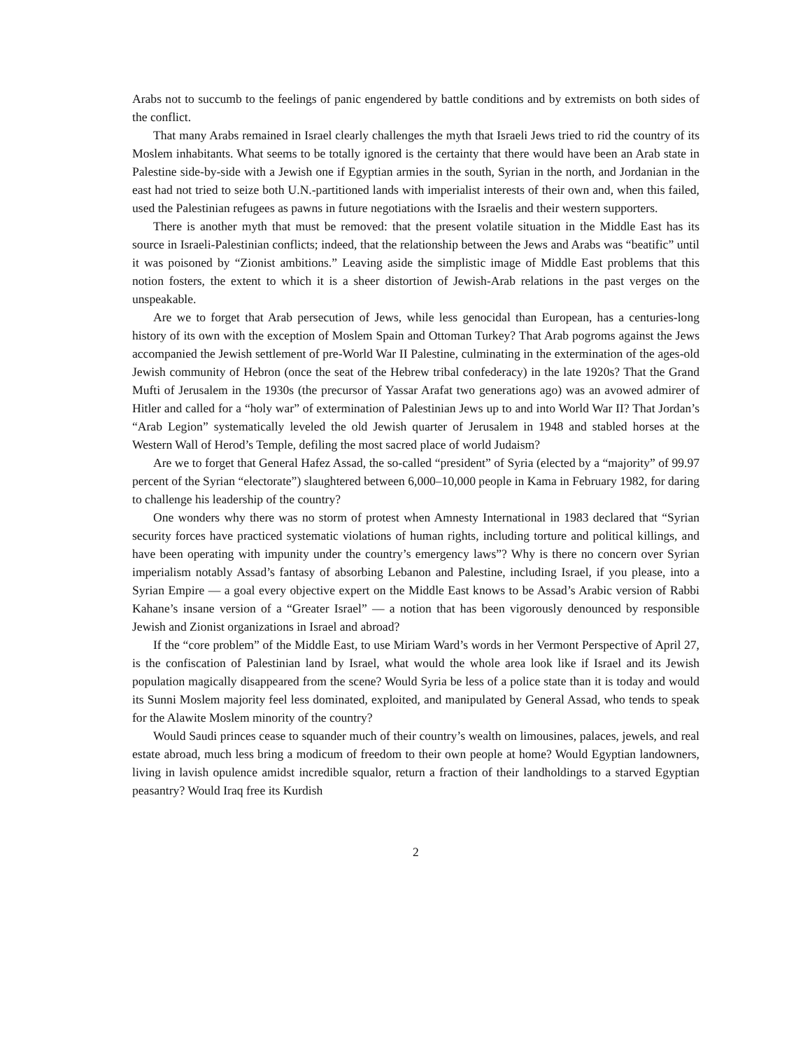Arabs not to succumb to the feelings of panic engendered by battle conditions and by extremists on both sides of the conflict.
That many Arabs remained in Israel clearly challenges the myth that Israeli Jews tried to rid the country of its Moslem inhabitants. What seems to be totally ignored is the certainty that there would have been an Arab state in Palestine side-by-side with a Jewish one if Egyptian armies in the south, Syrian in the north, and Jordanian in the east had not tried to seize both U.N.-partitioned lands with imperialist interests of their own and, when this failed, used the Palestinian refugees as pawns in future negotiations with the Israelis and their western supporters.
There is another myth that must be removed: that the present volatile situation in the Middle East has its source in Israeli-Palestinian conflicts; indeed, that the relationship between the Jews and Arabs was “beatific” until it was poisoned by “Zionist ambitions.” Leaving aside the simplistic image of Middle East problems that this notion fosters, the extent to which it is a sheer distortion of Jewish-Arab relations in the past verges on the unspeakable.
Are we to forget that Arab persecution of Jews, while less genocidal than European, has a centuries-long history of its own with the exception of Moslem Spain and Ottoman Turkey? That Arab pogroms against the Jews accompanied the Jewish settlement of pre-World War II Palestine, culminating in the extermination of the ages-old Jewish community of Hebron (once the seat of the Hebrew tribal confederacy) in the late 1920s? That the Grand Mufti of Jerusalem in the 1930s (the precursor of Yassar Arafat two generations ago) was an avowed admirer of Hitler and called for a “holy war” of extermination of Palestinian Jews up to and into World War II? That Jordan’s “Arab Legion” systematically leveled the old Jewish quarter of Jerusalem in 1948 and stabled horses at the Western Wall of Herod’s Temple, defiling the most sacred place of world Judaism?
Are we to forget that General Hafez Assad, the so-called “president” of Syria (elected by a “majority” of 99.97 percent of the Syrian “electorate”) slaughtered between 6,000–10,000 people in Kama in February 1982, for daring to challenge his leadership of the country?
One wonders why there was no storm of protest when Amnesty International in 1983 declared that “Syrian security forces have practiced systematic violations of human rights, including torture and political killings, and have been operating with impunity under the country’s emergency laws”? Why is there no concern over Syrian imperialism notably Assad’s fantasy of absorbing Lebanon and Palestine, including Israel, if you please, into a Syrian Empire — a goal every objective expert on the Middle East knows to be Assad’s Arabic version of Rabbi Kahane’s insane version of a “Greater Israel” — a notion that has been vigorously denounced by responsible Jewish and Zionist organizations in Israel and abroad?
If the “core problem” of the Middle East, to use Miriam Ward’s words in her Vermont Perspective of April 27, is the confiscation of Palestinian land by Israel, what would the whole area look like if Israel and its Jewish population magically disappeared from the scene? Would Syria be less of a police state than it is today and would its Sunni Moslem majority feel less dominated, exploited, and manipulated by General Assad, who tends to speak for the Alawite Moslem minority of the country?
Would Saudi princes cease to squander much of their country’s wealth on limousines, palaces, jewels, and real estate abroad, much less bring a modicum of freedom to their own people at home? Would Egyptian landowners, living in lavish opulence amidst incredible squalor, return a fraction of their landholdings to a starved Egyptian peasantry? Would Iraq free its Kurdish
2